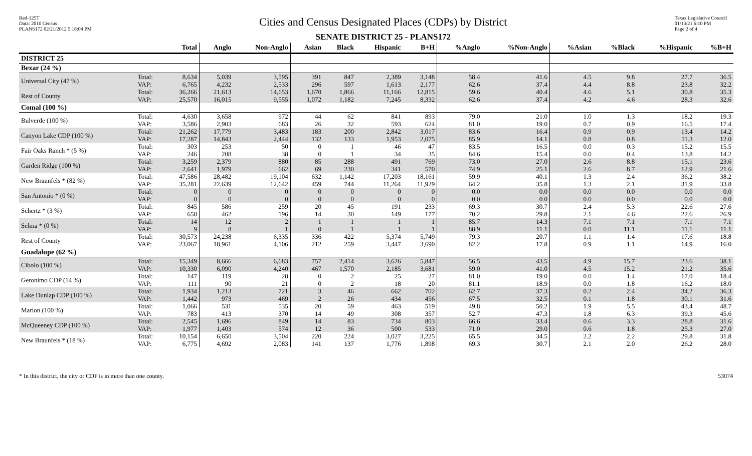Red-125T
Data: 2010 Census
PLANS172 02/21/2012 5:18:04 PM
Cities and Census Designated Places (CDPs) by District
SENATE DISTRICT 25 - PLANS172
Texas Legislative Council
01/13/21 6:10 PM
Page 2 of 4
| | | Total | Anglo | Non-Anglo | Asian | Black | Hispanic | B+H | %Anglo | %Non-Anglo | %Asian | %Black | %Hispanic | %B+H |
| --- | --- | --- | --- | --- | --- | --- | --- | --- | --- | --- | --- | --- | --- | --- |
| DISTRICT 25 | | | | | | | | | | | | | | |
| Bexar (24 %) | | | | | | | | | | | | | | |
| Universal City (47 %) | Total: VAP: | 8,634 6,765 | 5,039 4,232 | 3,595 2,533 | 391 296 | 847 597 | 2,389 1,613 | 3,148 2,177 | 58.4 62.6 | 41.6 37.4 | 4.5 4.4 | 9.8 8.8 | 27.7 23.8 | 36.5 32.2 |
| Rest of County | Total: VAP: | 36,266 25,570 | 21,613 16,015 | 14,653 9,555 | 1,670 1,072 | 1,866 1,182 | 11,166 7,245 | 12,815 8,332 | 59.6 62.6 | 40.4 37.4 | 4.6 4.2 | 5.1 4.6 | 30.8 28.3 | 35.3 32.6 |
| Comal (100 %) | | | | | | | | | | | | | | |
| Bulverde (100 %) | Total: VAP: | 4,630 3,586 | 3,658 2,903 | 972 683 | 44 26 | 62 32 | 841 593 | 893 624 | 79.0 81.0 | 21.0 19.0 | 1.0 0.7 | 1.3 0.9 | 18.2 16.5 | 19.3 17.4 |
| Canyon Lake CDP (100 %) | Total: VAP: | 21,262 17,287 | 17,779 14,843 | 3,483 2,444 | 183 132 | 200 133 | 2,842 1,953 | 3,017 2,075 | 83.6 85.9 | 16.4 14.1 | 0.9 0.8 | 0.9 0.8 | 13.4 11.3 | 14.2 12.0 |
| Fair Oaks Ranch * (5 %) | Total: VAP: | 303 246 | 253 208 | 50 38 | 0 0 | 1 1 | 46 34 | 47 35 | 83.5 84.6 | 16.5 15.4 | 0.0 0.0 | 0.3 0.4 | 15.2 13.8 | 15.5 14.2 |
| Garden Ridge (100 %) | Total: VAP: | 3,259 2,641 | 2,379 1,979 | 880 662 | 85 69 | 288 230 | 491 341 | 769 570 | 73.0 74.9 | 27.0 25.1 | 2.6 2.6 | 8.8 8.7 | 15.1 12.9 | 23.6 21.6 |
| New Braunfels * (82 %) | Total: VAP: | 47,586 35,281 | 28,482 22,639 | 19,104 12,642 | 632 459 | 1,142 744 | 17,203 11,264 | 18,161 11,929 | 59.9 64.2 | 40.1 35.8 | 1.3 1.3 | 2.4 2.1 | 36.2 31.9 | 38.2 33.8 |
| San Antonio * (0 %) | Total: VAP: | 0 0 | 0 0 | 0 0 | 0 0 | 0 0 | 0 0 | 0 0 | 0.0 0.0 | 0.0 0.0 | 0.0 0.0 | 0.0 0.0 | 0.0 0.0 | 0.0 0.0 |
| Schertz * (3 %) | Total: VAP: | 845 658 | 586 462 | 259 196 | 20 14 | 45 30 | 191 149 | 233 177 | 69.3 70.2 | 30.7 29.8 | 2.4 2.1 | 5.3 4.6 | 22.6 22.6 | 27.6 26.9 |
| Selma * (0 %) | Total: VAP: | 14 9 | 12 8 | 2 1 | 1 0 | 1 1 | 1 1 | 1 1 | 85.7 88.9 | 14.3 11.1 | 7.1 0.0 | 7.1 11.1 | 7.1 11.1 | 7.1 11.1 |
| Rest of County | Total: VAP: | 30,573 23,067 | 24,238 18,961 | 6,335 4,106 | 336 212 | 422 259 | 5,374 3,447 | 5,749 3,690 | 79.3 82.2 | 20.7 17.8 | 1.1 0.9 | 1.4 1.1 | 17.6 14.9 | 18.8 16.0 |
| Guadalupe (62 %) | | | | | | | | | | | | | | |
| Cibolo (100 %) | Total: VAP: | 15,349 10,330 | 8,666 6,090 | 6,683 4,240 | 757 467 | 2,414 1,570 | 3,626 2,185 | 5,847 3,681 | 56.5 59.0 | 43.5 41.0 | 4.9 4.5 | 15.7 15.2 | 23.6 21.2 | 38.1 35.6 |
| Geronimo CDP (14 %) | Total: VAP: | 147 111 | 119 90 | 28 21 | 0 0 | 2 2 | 25 18 | 27 20 | 81.0 81.1 | 19.0 18.9 | 0.0 0.0 | 1.4 1.8 | 17.0 16.2 | 18.4 18.0 |
| Lake Dunlap CDP (100 %) | Total: VAP: | 1,934 1,442 | 1,213 973 | 721 469 | 3 2 | 46 26 | 662 434 | 702 456 | 62.7 67.5 | 37.3 32.5 | 0.2 0.1 | 2.4 1.8 | 34.2 30.1 | 36.3 31.6 |
| Marion (100 %) | Total: VAP: | 1,066 783 | 531 413 | 535 370 | 20 14 | 59 49 | 463 308 | 519 357 | 49.8 52.7 | 50.2 47.3 | 1.9 1.8 | 5.5 6.3 | 43.4 39.3 | 48.7 45.6 |
| McQueeney CDP (100 %) | Total: VAP: | 2,545 1,977 | 1,696 1,403 | 849 574 | 14 12 | 83 36 | 734 500 | 803 533 | 66.6 71.0 | 33.4 29.0 | 0.6 0.6 | 3.3 1.8 | 28.8 25.3 | 31.6 27.0 |
| New Braunfels * (18 %) | Total: VAP: | 10,154 6,775 | 6,650 4,692 | 3,504 2,083 | 220 141 | 224 137 | 3,027 1,776 | 3,225 1,898 | 65.5 69.3 | 34.5 30.7 | 2.2 2.1 | 2.2 2.0 | 29.8 26.2 | 31.8 28.0 |
* In this district, the city or CDP is in more than one county.
53074